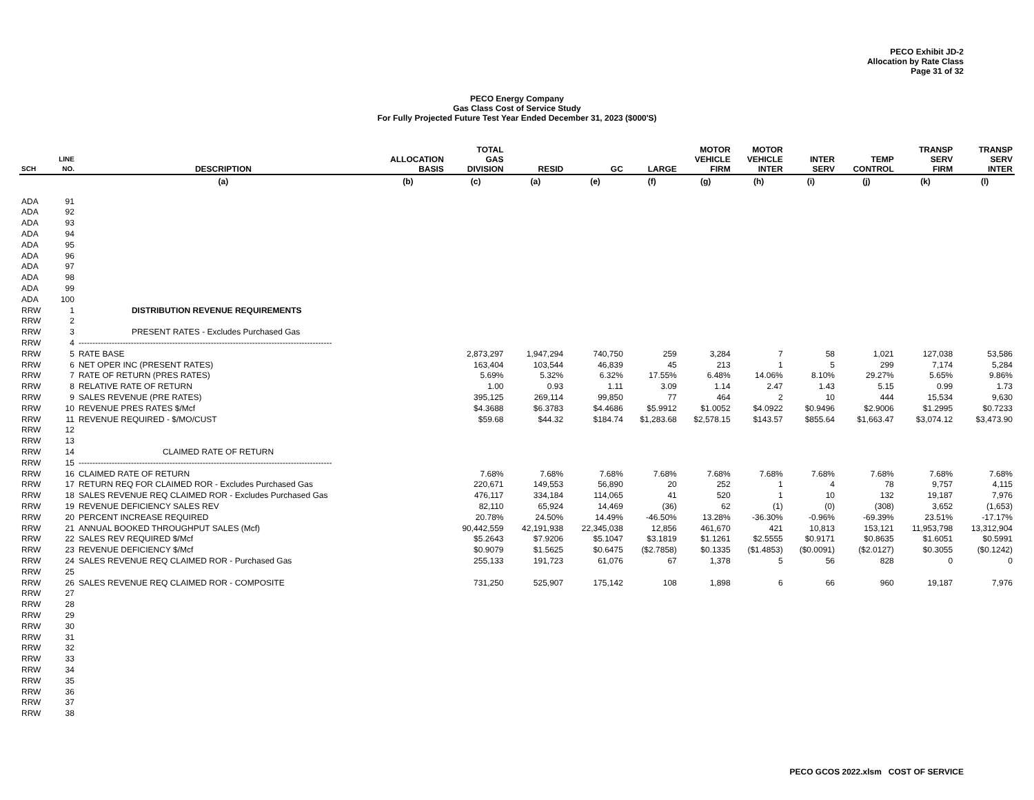PECO Exhibit JD-2
Allocation by Rate Class
Page 31 of 32
PECO Energy Company
Gas Class Cost of Service Study
For Fully Projected Future Test Year Ended December 31, 2023 ($000'S)
| SCH | LINE NO. | DESCRIPTION | ALLOCATION BASIS | TOTAL GAS DIVISION | RESID | GC | LARGE | MOTOR VEHICLE FIRM | MOTOR VEHICLE INTER | INTER SERV | TEMP CONTROL | TRANSP SERV FIRM | TRANSP SERV INTER |
| --- | --- | --- | --- | --- | --- | --- | --- | --- | --- | --- | --- | --- | --- |
| | | (a) | (b) | (c) | (a) | (e) | (f) | (g) | (h) | (i) | (j) | (k) | (l) |
| ADA | 91 | | | | | | | | | | | | |
| ADA | 92 | | | | | | | | | | | | |
| ADA | 93 | | | | | | | | | | | | |
| ADA | 94 | | | | | | | | | | | | |
| ADA | 95 | | | | | | | | | | | | |
| ADA | 96 | | | | | | | | | | | | |
| ADA | 97 | | | | | | | | | | | | |
| ADA | 98 | | | | | | | | | | | | |
| ADA | 99 | | | | | | | | | | | | |
| ADA | 100 | | | | | | | | | | | | |
| RRW | 1 | DISTRIBUTION REVENUE REQUIREMENTS | | | | | | | | | | | |
| RRW | 2 | | | | | | | | | | | | |
| RRW | 3 | PRESENT RATES - Excludes Purchased Gas | | | | | | | | | | | |
| RRW | 4 | -------------------------------------------------------------------------------------------- | | | | | | | | | | | |
| RRW | 5 | RATE BASE | | 2,873,297 | 1,947,294 | 740,750 | 259 | 3,284 | 7 | 58 | 1,021 | 127,038 | 53,586 |
| RRW | 6 | NET OPER INC (PRESENT RATES) | | 163,404 | 103,544 | 46,839 | 45 | 213 | 1 | 5 | 299 | 7,174 | 5,284 |
| RRW | 7 | RATE OF RETURN (PRES RATES) | | 5.69% | 5.32% | 6.32% | 17.55% | 6.48% | 14.06% | 8.10% | 29.27% | 5.65% | 9.86% |
| RRW | 8 | RELATIVE RATE OF RETURN | | 1.00 | 0.93 | 1.11 | 3.09 | 1.14 | 2.47 | 1.43 | 5.15 | 0.99 | 1.73 |
| RRW | 9 | SALES REVENUE (PRE RATES) | | 395,125 | 269,114 | 99,850 | 77 | 464 | 2 | 10 | 444 | 15,534 | 9,630 |
| RRW | 10 | REVENUE PRES RATES $/Mcf | | $4.3688 | $6.3783 | $4.4686 | $5.9912 | $1.0052 | $4.0922 | $0.9496 | $2.9006 | $1.2995 | $0.7233 |
| RRW | 11 | REVENUE REQUIRED - $/MO/CUST | | $59.68 | $44.32 | $184.74 | $1,283.68 | $2,578.15 | $143.57 | $855.64 | $1,663.47 | $3,074.12 | $3,473.90 |
| RRW | 12 | | | | | | | | | | | | |
| RRW | 13 | | | | | | | | | | | | |
| RRW | 14 | CLAIMED RATE OF RETURN | | | | | | | | | | | |
| RRW | 15 | -------------------------------------------------------------------------------------------- | | | | | | | | | | | |
| RRW | 16 | CLAIMED RATE OF RETURN | | 7.68% | 7.68% | 7.68% | 7.68% | 7.68% | 7.68% | 7.68% | 7.68% | 7.68% | 7.68% |
| RRW | 17 | RETURN REQ FOR CLAIMED ROR - Excludes Purchased Gas | | 220,671 | 149,553 | 56,890 | 20 | 252 | 1 | 4 | 78 | 9,757 | 4,115 |
| RRW | 18 | SALES REVENUE REQ CLAIMED ROR - Excludes Purchased Gas | | 476,117 | 334,184 | 114,065 | 41 | 520 | 1 | 10 | 132 | 19,187 | 7,976 |
| RRW | 19 | REVENUE DEFICIENCY SALES REV | | 82,110 | 65,924 | 14,469 | (36) | 62 | (1) | (0) | (308) | 3,652 | (1,653) |
| RRW | 20 | PERCENT INCREASE REQUIRED | | 20.78% | 24.50% | 14.49% | -46.50% | 13.28% | -36.30% | -0.96% | -69.39% | 23.51% | -17.17% |
| RRW | 21 | ANNUAL BOOKED THROUGHPUT SALES (Mcf) | | 90,442,559 | 42,191,938 | 22,345,038 | 12,856 | 461,670 | 421 | 10,813 | 153,121 | 11,953,798 | 13,312,904 |
| RRW | 22 | SALES REV REQUIRED $/Mcf | | $5.2643 | $7.9206 | $5.1047 | $3.1819 | $1.1261 | $2.5555 | $0.9171 | $0.8635 | $1.6051 | $0.5991 |
| RRW | 23 | REVENUE DEFICIENCY $/Mcf | | $0.9079 | $1.5625 | $0.6475 | ($2.7858) | $0.1335 | ($1.4853) | ($0.0091) | ($2.0127) | $0.3055 | ($0.1242) |
| RRW | 24 | SALES REVENUE REQ CLAIMED ROR - Purchased Gas | | 255,133 | 191,723 | 61,076 | 67 | 1,378 | 5 | 56 | 828 | 0 | 0 |
| RRW | 25 | | | | | | | | | | | | |
| RRW | 26 | SALES REVENUE REQ CLAIMED ROR - COMPOSITE | | 731,250 | 525,907 | 175,142 | 108 | 1,898 | 6 | 66 | 960 | 19,187 | 7,976 |
| RRW | 27 | | | | | | | | | | | | |
| RRW | 28 | | | | | | | | | | | | |
| RRW | 29 | | | | | | | | | | | | |
| RRW | 30 | | | | | | | | | | | | |
| RRW | 31 | | | | | | | | | | | | |
| RRW | 32 | | | | | | | | | | | | |
| RRW | 33 | | | | | | | | | | | | |
| RRW | 34 | | | | | | | | | | | | |
| RRW | 35 | | | | | | | | | | | | |
| RRW | 36 | | | | | | | | | | | | |
| RRW | 37 | | | | | | | | | | | | |
| RRW | 38 | | | | | | | | | | | | |
PECO GCOS 2022.xlsm COST OF SERVICE